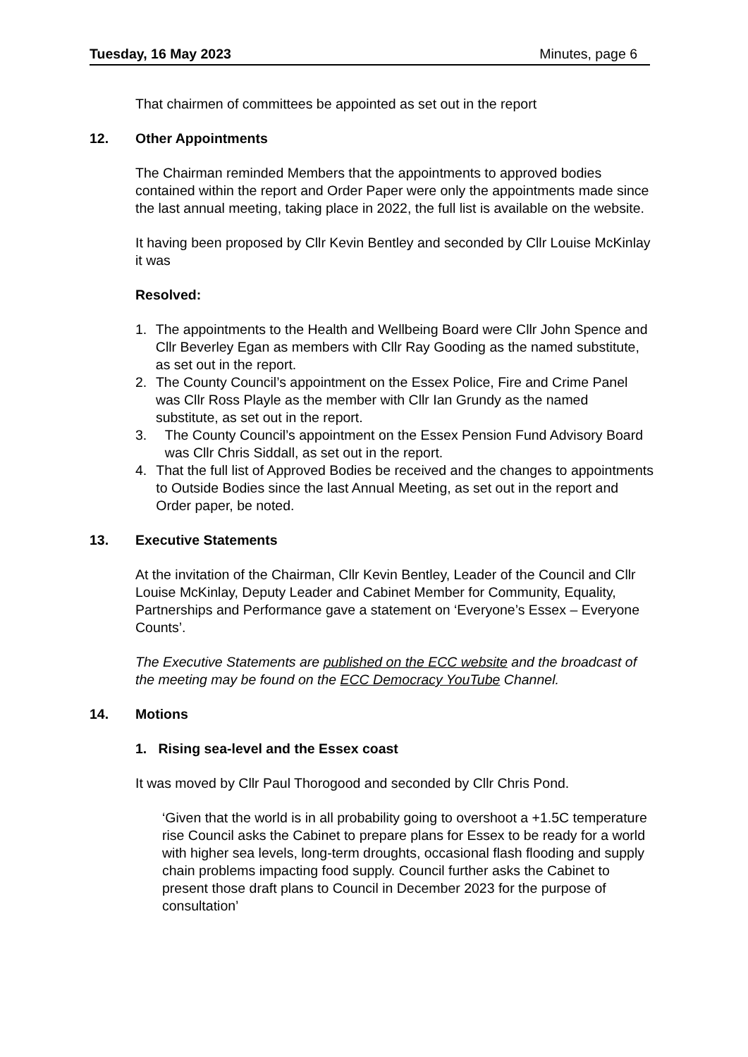Tuesday, 16 May 2023 Minutes, page 6
That chairmen of committees be appointed as set out in the report
12. Other Appointments
The Chairman reminded Members that the appointments to approved bodies contained within the report and Order Paper were only the appointments made since the last annual meeting, taking place in 2022, the full list is available on the website.
It having been proposed by Cllr Kevin Bentley and seconded by Cllr Louise McKinlay it was
Resolved:
1. The appointments to the Health and Wellbeing Board were Cllr John Spence and Cllr Beverley Egan as members with Cllr Ray Gooding as the named substitute, as set out in the report.
2. The County Council’s appointment on the Essex Police, Fire and Crime Panel was Cllr Ross Playle as the member with Cllr Ian Grundy as the named substitute, as set out in the report.
3. The County Council’s appointment on the Essex Pension Fund Advisory Board was Cllr Chris Siddall, as set out in the report.
4. That the full list of Approved Bodies be received and the changes to appointments to Outside Bodies since the last Annual Meeting, as set out in the report and Order paper, be noted.
13. Executive Statements
At the invitation of the Chairman, Cllr Kevin Bentley, Leader of the Council and Cllr Louise McKinlay, Deputy Leader and Cabinet Member for Community, Equality, Partnerships and Performance gave a statement on ‘Everyone’s Essex – Everyone Counts’.
The Executive Statements are published on the ECC website and the broadcast of the meeting may be found on the ECC Democracy YouTube Channel.
14. Motions
1. Rising sea-level and the Essex coast
It was moved by Cllr Paul Thorogood and seconded by Cllr Chris Pond.
‘Given that the world is in all probability going to overshoot a +1.5C temperature rise Council asks the Cabinet to prepare plans for Essex to be ready for a world with higher sea levels, long-term droughts, occasional flash flooding and supply chain problems impacting food supply. Council further asks the Cabinet to present those draft plans to Council in December 2023 for the purpose of consultation’